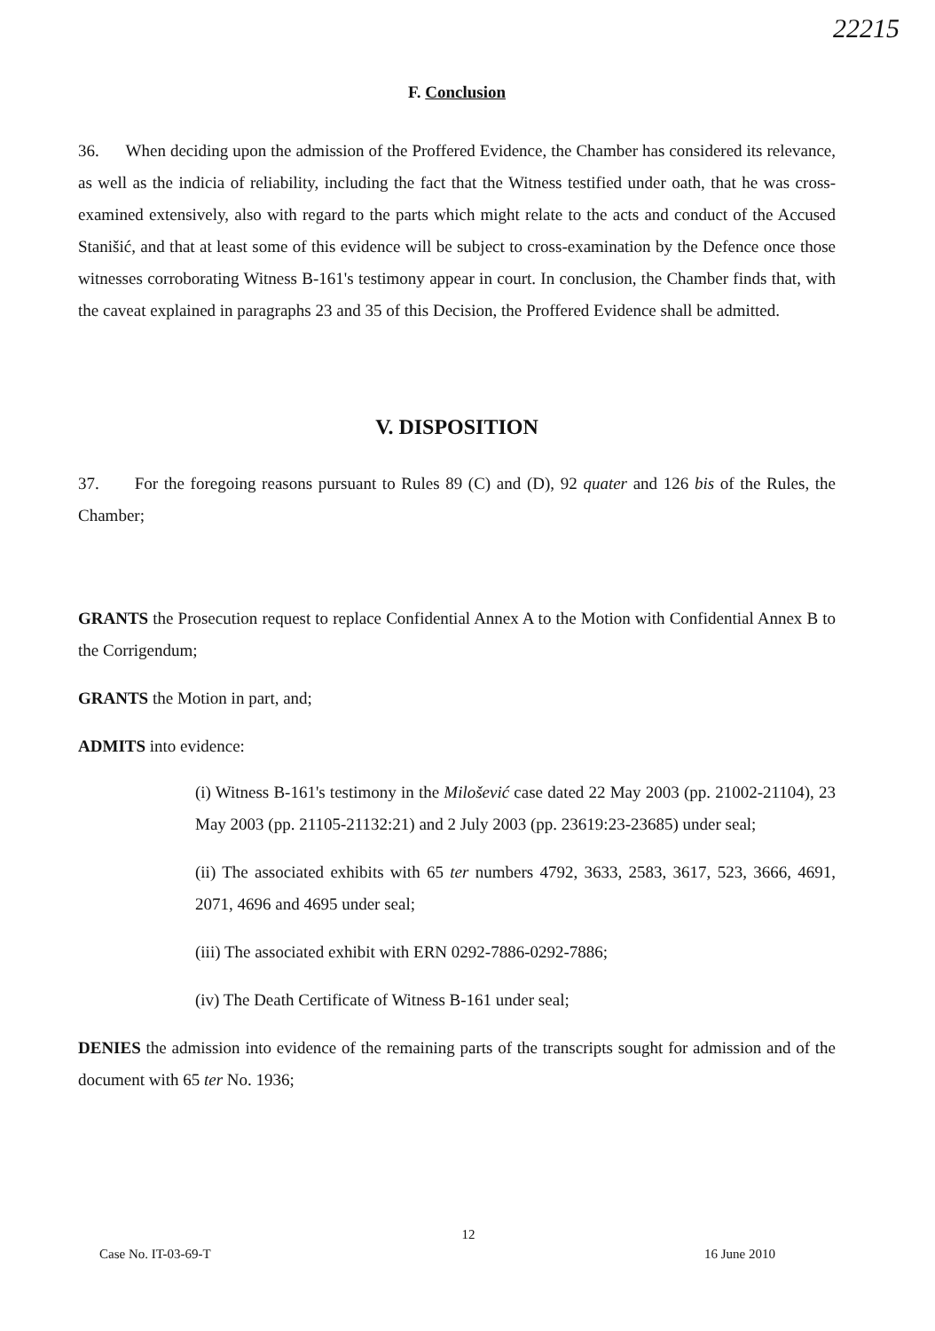22215
F. Conclusion
36. When deciding upon the admission of the Proffered Evidence, the Chamber has considered its relevance, as well as the indicia of reliability, including the fact that the Witness testified under oath, that he was cross-examined extensively, also with regard to the parts which might relate to the acts and conduct of the Accused Stanišić, and that at least some of this evidence will be subject to cross-examination by the Defence once those witnesses corroborating Witness B-161's testimony appear in court. In conclusion, the Chamber finds that, with the caveat explained in paragraphs 23 and 35 of this Decision, the Proffered Evidence shall be admitted.
V. DISPOSITION
37. For the foregoing reasons pursuant to Rules 89 (C) and (D), 92 quater and 126 bis of the Rules, the Chamber;
GRANTS the Prosecution request to replace Confidential Annex A to the Motion with Confidential Annex B to the Corrigendum;
GRANTS the Motion in part, and;
ADMITS into evidence:
(i) Witness B-161's testimony in the Milošević case dated 22 May 2003 (pp. 21002-21104), 23 May 2003 (pp. 21105-21132:21) and 2 July 2003 (pp. 23619:23-23685) under seal;
(ii) The associated exhibits with 65 ter numbers 4792, 3633, 2583, 3617, 523, 3666, 4691, 2071, 4696 and 4695 under seal;
(iii) The associated exhibit with ERN 0292-7886-0292-7886;
(iv) The Death Certificate of Witness B-161 under seal;
DENIES the admission into evidence of the remaining parts of the transcripts sought for admission and of the document with 65 ter No. 1936;
12
Case No. IT-03-69-T 16 June 2010